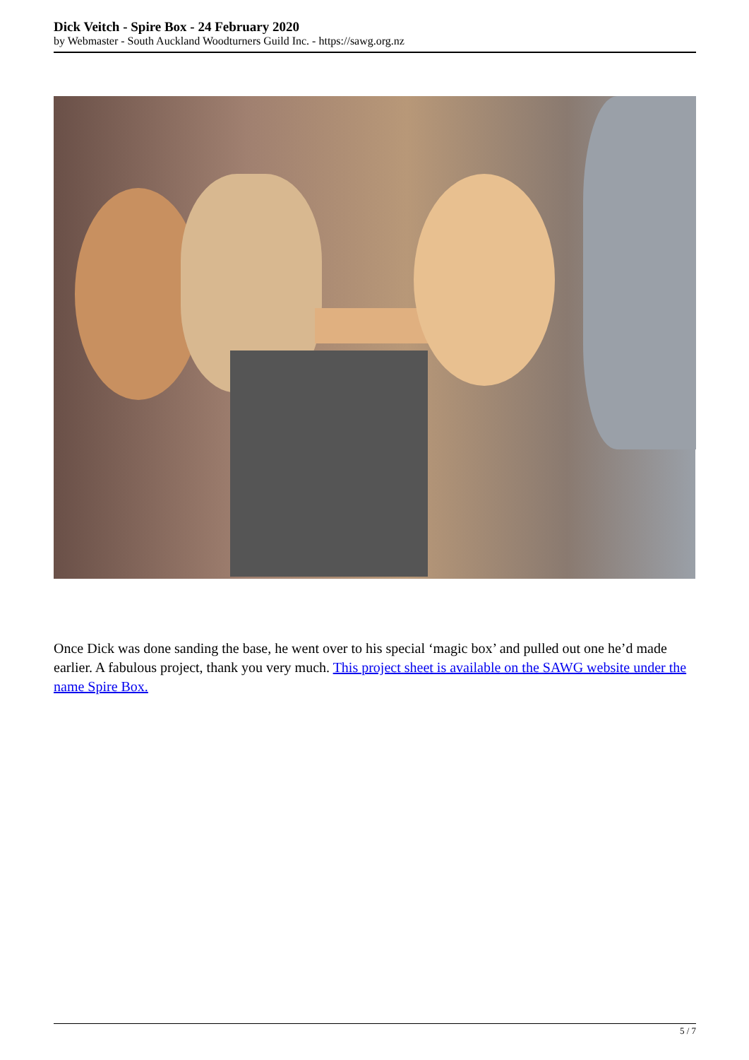Dick Veitch - Spire Box - 24 February 2020
by Webmaster - South Auckland Woodturners Guild Inc. - https://sawg.org.nz
Once Dick was done sanding the base, he went over to his special ‘magic box’ and pulled out one he’d made earlier. A fabulous project, thank you very much. This project sheet is available on the SAWG website under the name Spire Box.
5 / 7